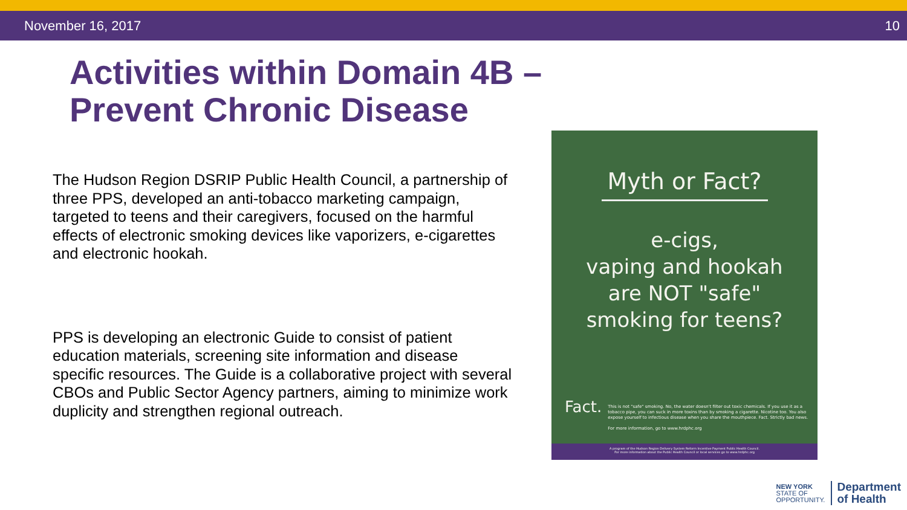November 16, 2017 10
Activities within Domain 4B –
Prevent Chronic Disease
The Hudson Region DSRIP Public Health Council, a partnership of three PPS, developed an anti-tobacco marketing campaign, targeted to teens and their caregivers, focused on the harmful effects of electronic smoking devices like vaporizers, e-cigarettes and electronic hookah.
PPS is developing an electronic Guide to consist of patient education materials, screening site information and disease specific resources. The Guide is a collaborative project with several CBOs and Public Sector Agency partners, aiming to minimize work duplicity and strengthen regional outreach.
Myth or Fact?
e-cigs,
vaping and hookah
are NOT "safe"
smoking for teens?
Fact.
This is not "safe" smoking. No, the water doesn't filter out toxic chemicals. If you use it as a tobacco pipe, you can suck in more toxins than by smoking a cigarette. Nicotine too. You also expose yourself to infectious disease when you share the mouthpiece. Fact. Strictly bad news.
For more information, go to www.hrdphc.org
A program of the Hudson Region Delivery System Reform Incentive Payment Public Health Council.
For more information about the Public Health Council or local services go to www.hrdphc.org
NEW YORK
STATE OF
OPPORTUNITY.
Department
of Health